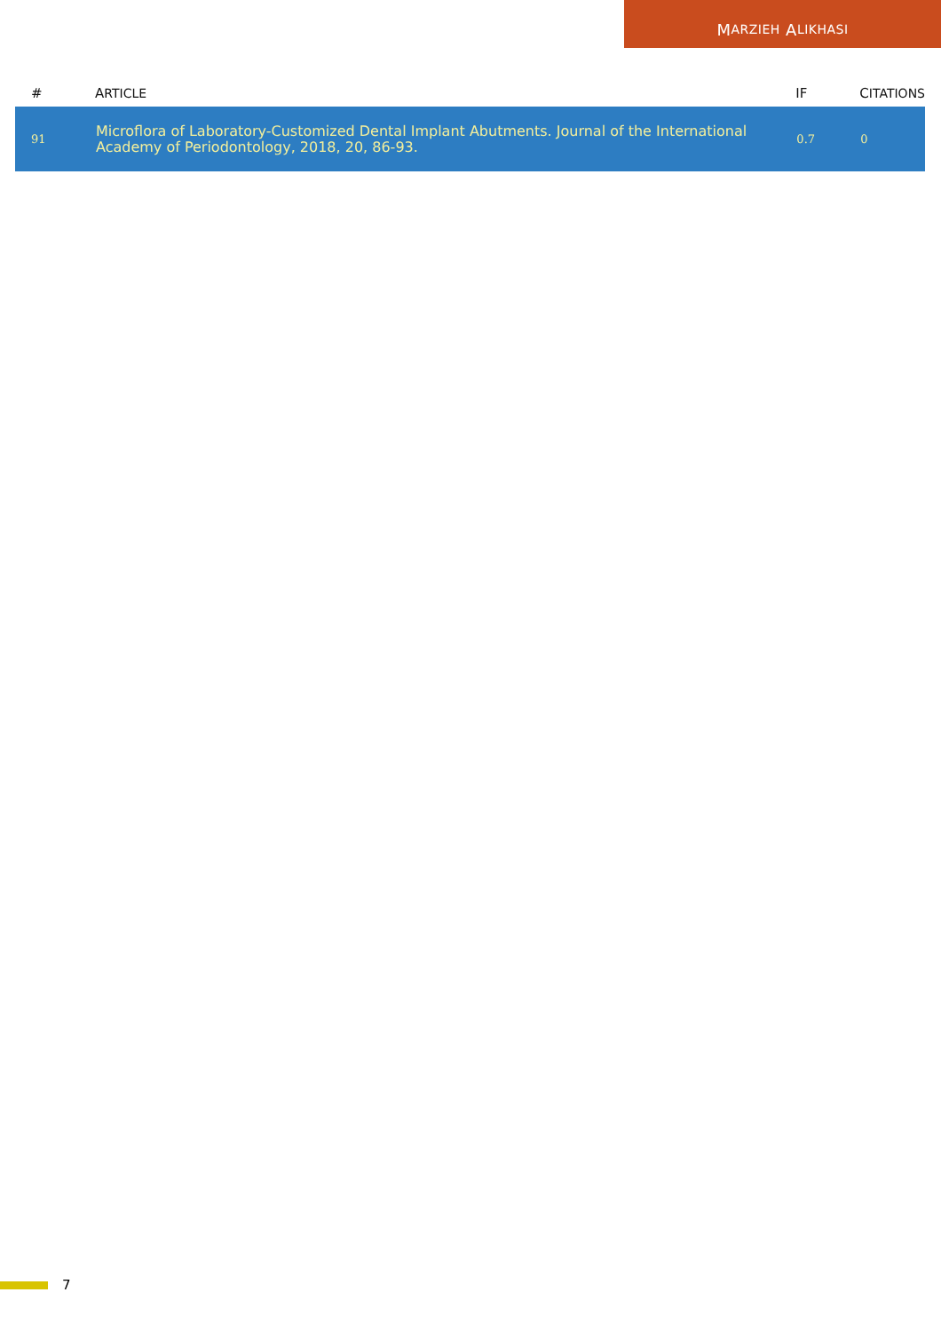M ARZIEH A LIKHASI
| # | A RTICLE | IF | C ITATIONS |
| --- | --- | --- | --- |
| 91 | Microflora of Laboratory-Customized Dental Implant Abutments. Journal of the International Academy of Periodontology, 2018, 20, 86-93. | 0.7 | 0 |
7